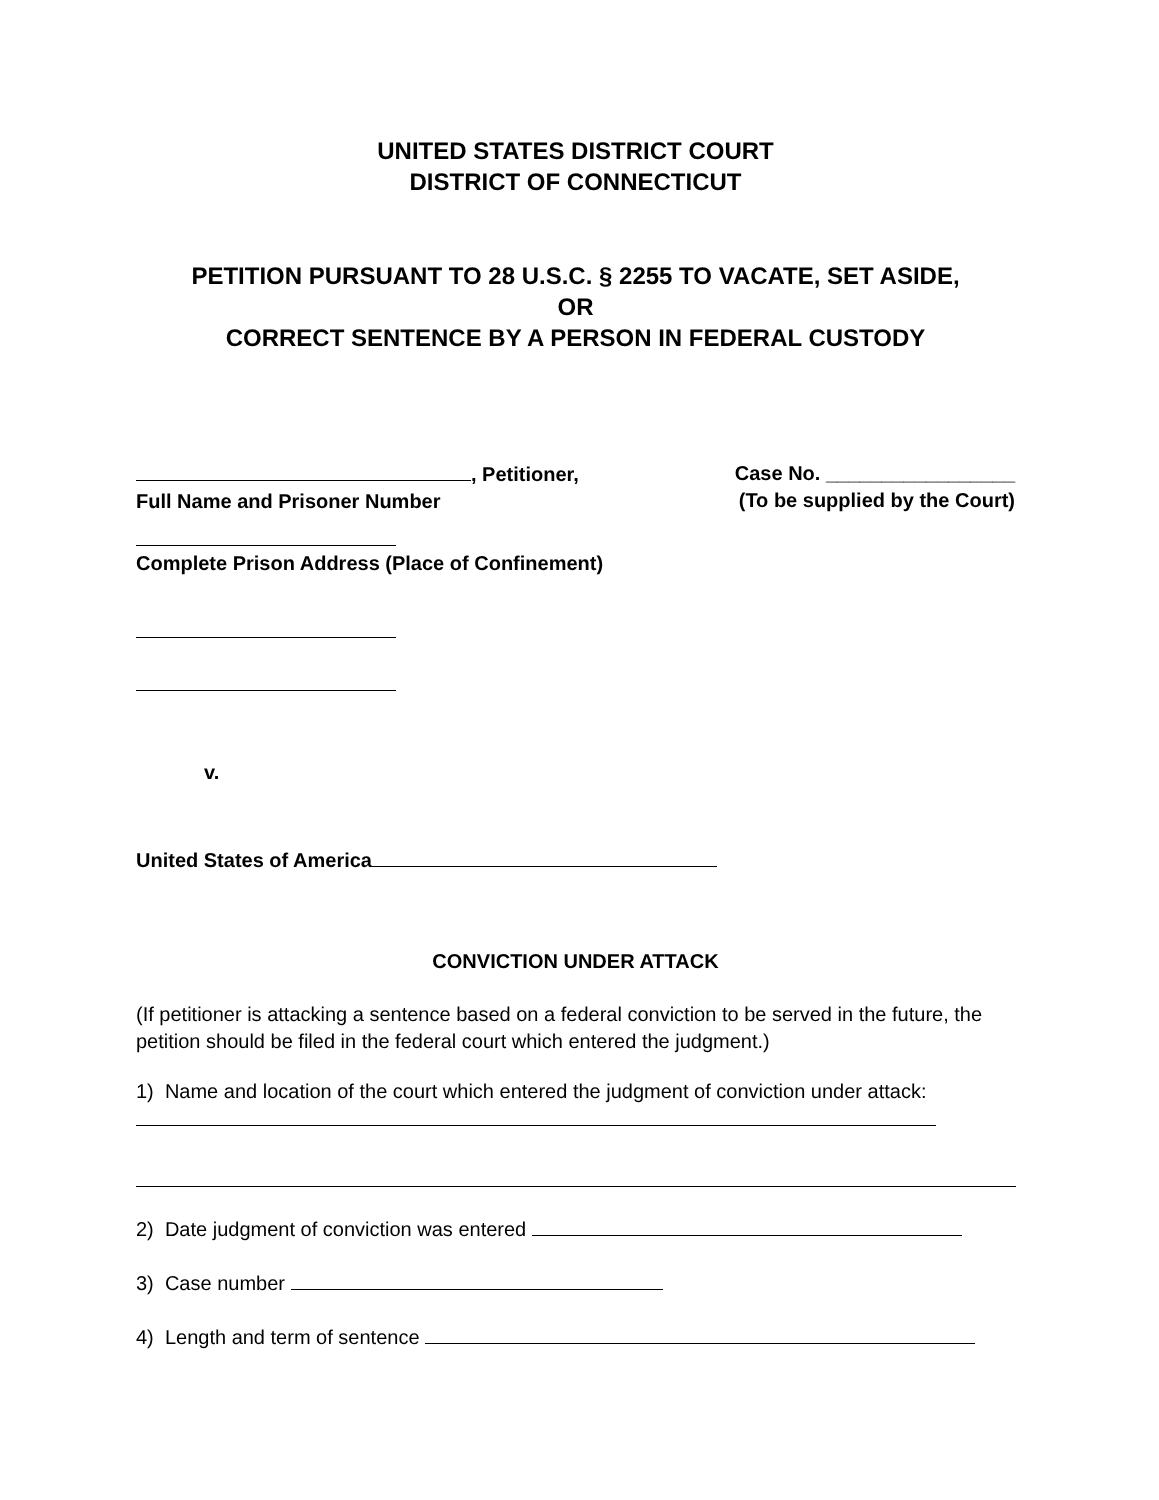UNITED STATES DISTRICT COURT
DISTRICT OF CONNECTICUT
PETITION PURSUANT TO 28 U.S.C. § 2255 TO VACATE, SET ASIDE,
OR
CORRECT SENTENCE BY A PERSON IN FEDERAL CUSTODY
, Petitioner,
Full Name and Prisoner Number
Case No. _________________
(To be supplied by the Court)
Complete Prison Address (Place of Confinement)
v.
United States of America
CONVICTION UNDER ATTACK
(If petitioner is attacking a sentence based on a federal conviction to be served in the future, the petition should be filed in the federal court which entered the judgment.)
1) Name and location of the court which entered the judgment of conviction under attack:
2) Date judgment of conviction was entered
3) Case number
4) Length and term of sentence